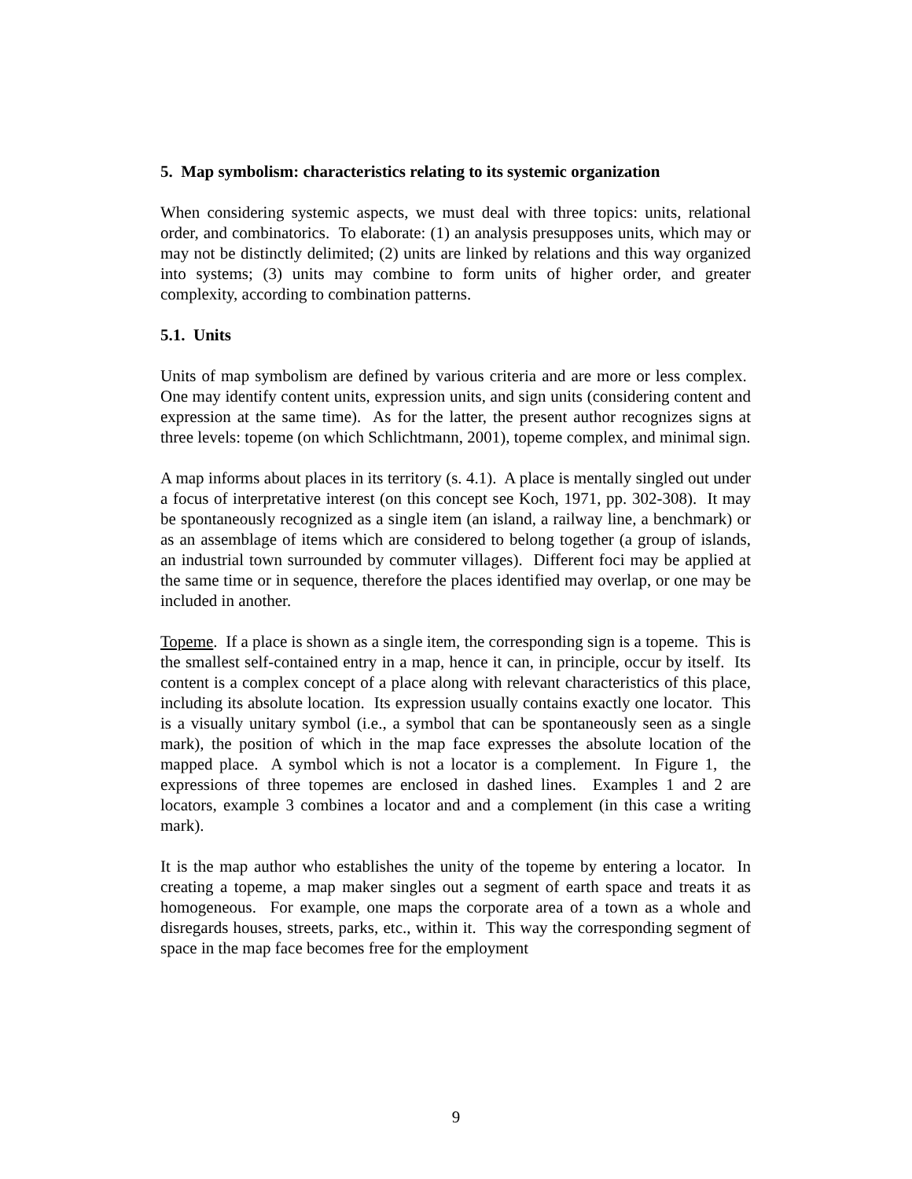5. Map symbolism: characteristics relating to its systemic organization
When considering systemic aspects, we must deal with three topics: units, relational order, and combinatorics. To elaborate: (1) an analysis presupposes units, which may or may not be distinctly delimited; (2) units are linked by relations and this way organized into systems; (3) units may combine to form units of higher order, and greater complexity, according to combination patterns.
5.1. Units
Units of map symbolism are defined by various criteria and are more or less complex. One may identify content units, expression units, and sign units (considering content and expression at the same time). As for the latter, the present author recognizes signs at three levels: topeme (on which Schlichtmann, 2001), topeme complex, and minimal sign.
A map informs about places in its territory (s. 4.1). A place is mentally singled out under a focus of interpretative interest (on this concept see Koch, 1971, pp. 302-308). It may be spontaneously recognized as a single item (an island, a railway line, a benchmark) or as an assemblage of items which are considered to belong together (a group of islands, an industrial town surrounded by commuter villages). Different foci may be applied at the same time or in sequence, therefore the places identified may overlap, or one may be included in another.
Topeme. If a place is shown as a single item, the corresponding sign is a topeme. This is the smallest self-contained entry in a map, hence it can, in principle, occur by itself. Its content is a complex concept of a place along with relevant characteristics of this place, including its absolute location. Its expression usually contains exactly one locator. This is a visually unitary symbol (i.e., a symbol that can be spontaneously seen as a single mark), the position of which in the map face expresses the absolute location of the mapped place. A symbol which is not a locator is a complement. In Figure 1, the expressions of three topemes are enclosed in dashed lines. Examples 1 and 2 are locators, example 3 combines a locator and and a complement (in this case a writing mark).
It is the map author who establishes the unity of the topeme by entering a locator. In creating a topeme, a map maker singles out a segment of earth space and treats it as homogeneous. For example, one maps the corporate area of a town as a whole and disregards houses, streets, parks, etc., within it. This way the corresponding segment of space in the map face becomes free for the employment
9